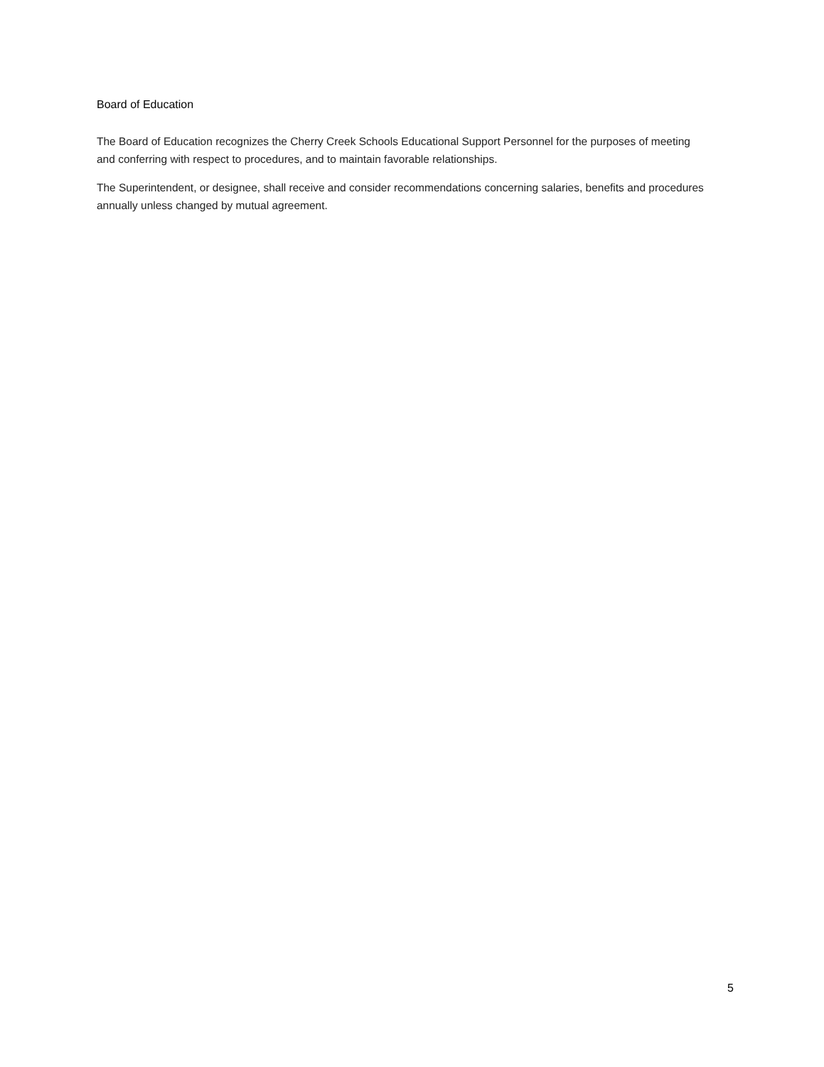Board of Education
The Board of Education recognizes the Cherry Creek Schools Educational Support Personnel for the purposes of meeting and conferring with respect to procedures, and to maintain favorable relationships.
The Superintendent, or designee, shall receive and consider recommendations concerning salaries, benefits and procedures annually unless changed by mutual agreement.
5